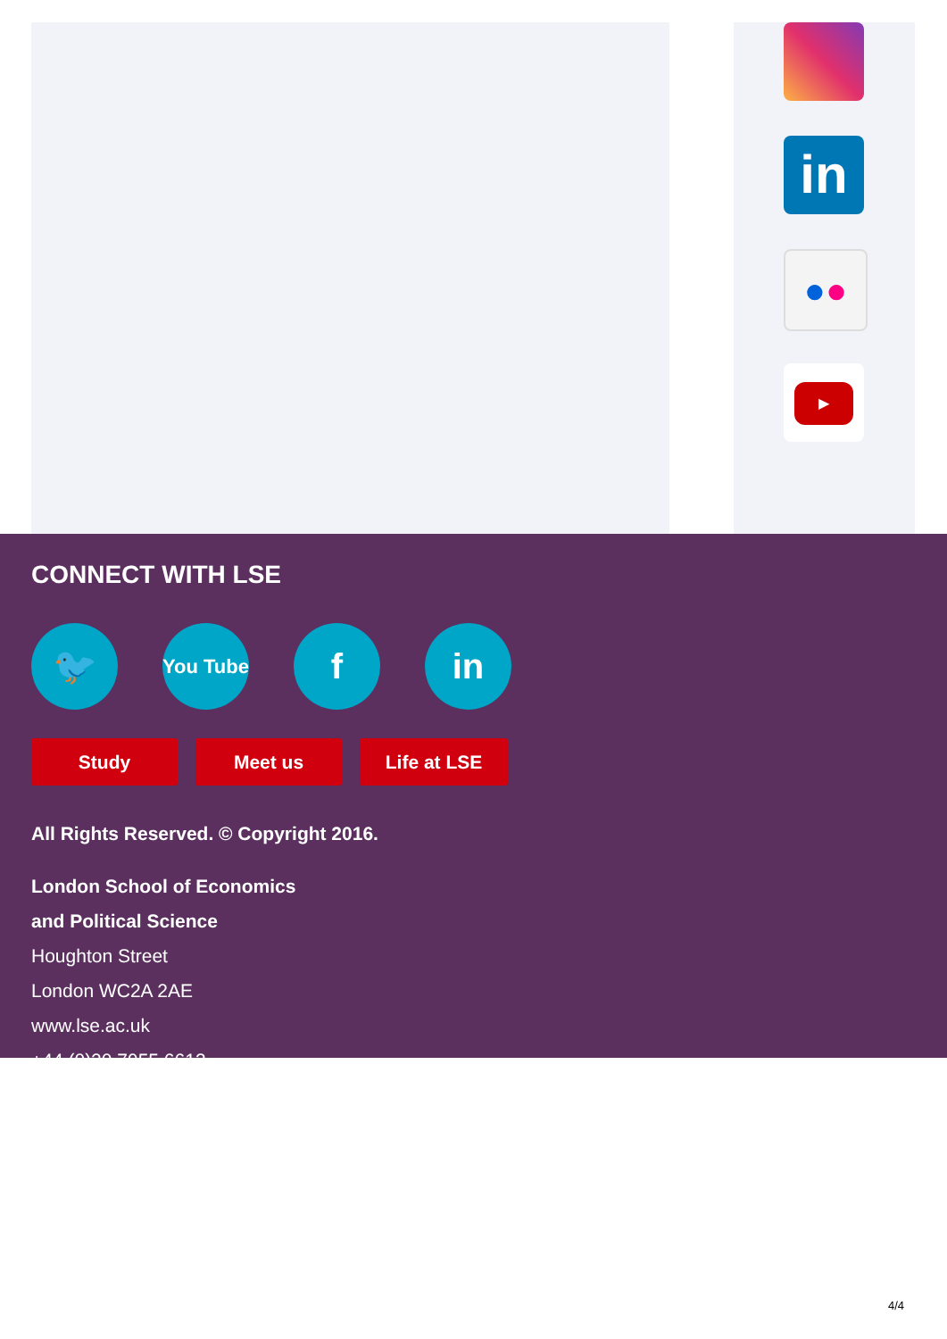in
●●
▶
CONNECT WITH LSE
🐦
You Tube
f in
Study Meet us Life at LSE
All Rights Reserved. © Copyright 2016.
London School of Economics
and Political Science
Houghton Street
London WC2A 2AE
www.lse.ac.uk
+44 (0)20 7955 6613
4/4